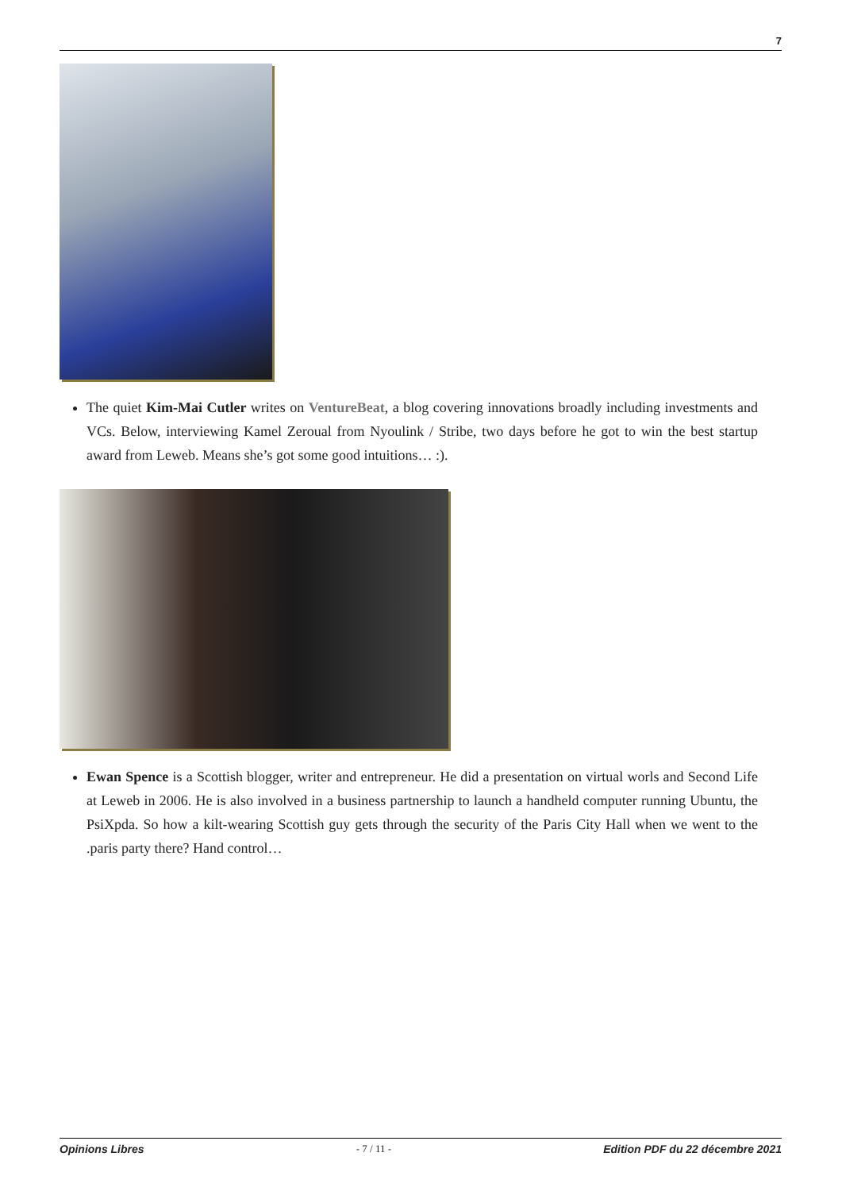7
The quiet Kim-Mai Cutler writes on VentureBeat, a blog covering innovations broadly including investments and VCs. Below, interviewing Kamel Zeroual from Nyoulink / Stribe, two days before he got to win the best startup award from Leweb. Means she’s got some good intuitions… :).
Ewan Spence is a Scottish blogger, writer and entrepreneur. He did a presentation on virtual worls and Second Life at Leweb in 2006. He is also involved in a business partnership to launch a handheld computer running Ubuntu, the PsiXpda. So how a kilt-wearing Scottish guy gets through the security of the Paris City Hall when we went to the .paris party there? Hand control…
Opinions Libres - 7 / 11 - Edition PDF du 22 décembre 2021